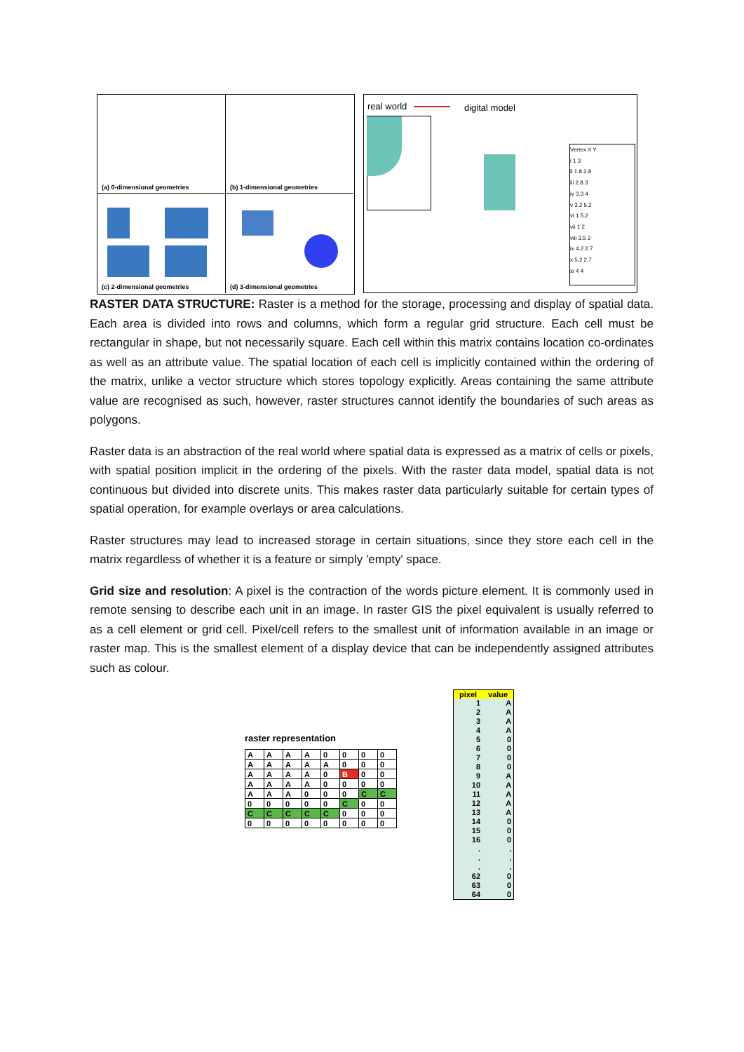(a) 0-dimensional geometries (b) 1-dimensional geometries
(c) 2-dimensional geometries (d) 3-dimensional geometries
real world digital model
Vertex X Y
i 1 3
ii 1.8 2.8
iii 2.8 3
iv 3.3 4
v 3.2 5.2
vi 1 5.2
vii 1 2
viii 3.5 2
ix 4.2 2.7
x 5.2 2.7
xi 4 4
RASTER DATA STRUCTURE: Raster is a method for the storage, processing and display of spatial data. Each area is divided into rows and columns, which form a regular grid structure. Each cell must be rectangular in shape, but not necessarily square. Each cell within this matrix contains location co-ordinates as well as an attribute value. The spatial location of each cell is implicitly contained within the ordering of the matrix, unlike a vector structure which stores topology explicitly. Areas containing the same attribute value are recognised as such, however, raster structures cannot identify the boundaries of such areas as polygons.
Raster data is an abstraction of the real world where spatial data is expressed as a matrix of cells or pixels, with spatial position implicit in the ordering of the pixels. With the raster data model, spatial data is not continuous but divided into discrete units. This makes raster data particularly suitable for certain types of spatial operation, for example overlays or area calculations.
Raster structures may lead to increased storage in certain situations, since they store each cell in the matrix regardless of whether it is a feature or simply 'empty' space.
Grid size and resolution: A pixel is the contraction of the words picture element. It is commonly used in remote sensing to describe each unit in an image. In raster GIS the pixel equivalent is usually referred to as a cell element or grid cell. Pixel/cell refers to the smallest unit of information available in an image or raster map. This is the smallest element of a display device that can be independently assigned attributes such as colour.
raster representation
| A | A | A | A | 0 | 0 | 0 | 0 |
| A | A | A | A | A | 0 | 0 | 0 |
| A | A | A | A | 0 | B | 0 | 0 |
| A | A | A | A | 0 | 0 | 0 | 0 |
| A | A | A | 0 | 0 | 0 | C | C |
| 0 | 0 | 0 | 0 | 0 | C | 0 | 0 |
| C | C | C | C | C | 0 | 0 | 0 |
| 0 | 0 | 0 | 0 | 0 | 0 | 0 | 0 |
| pixel | value |
| --- | --- |
| 1 | A |
| 2 | A |
| 3 | A |
| 4 | A |
| 5 | 0 |
| 6 | 0 |
| 7 | 0 |
| 8 | 0 |
| 9 | A |
| 10 | A |
| 11 | A |
| 12 | A |
| 13 | A |
| 14 | 0 |
| 15 | 0 |
| 16 | 0 |
| . | . |
| . | . |
| . | . |
| 62 | 0 |
| 63 | 0 |
| 64 | 0 |